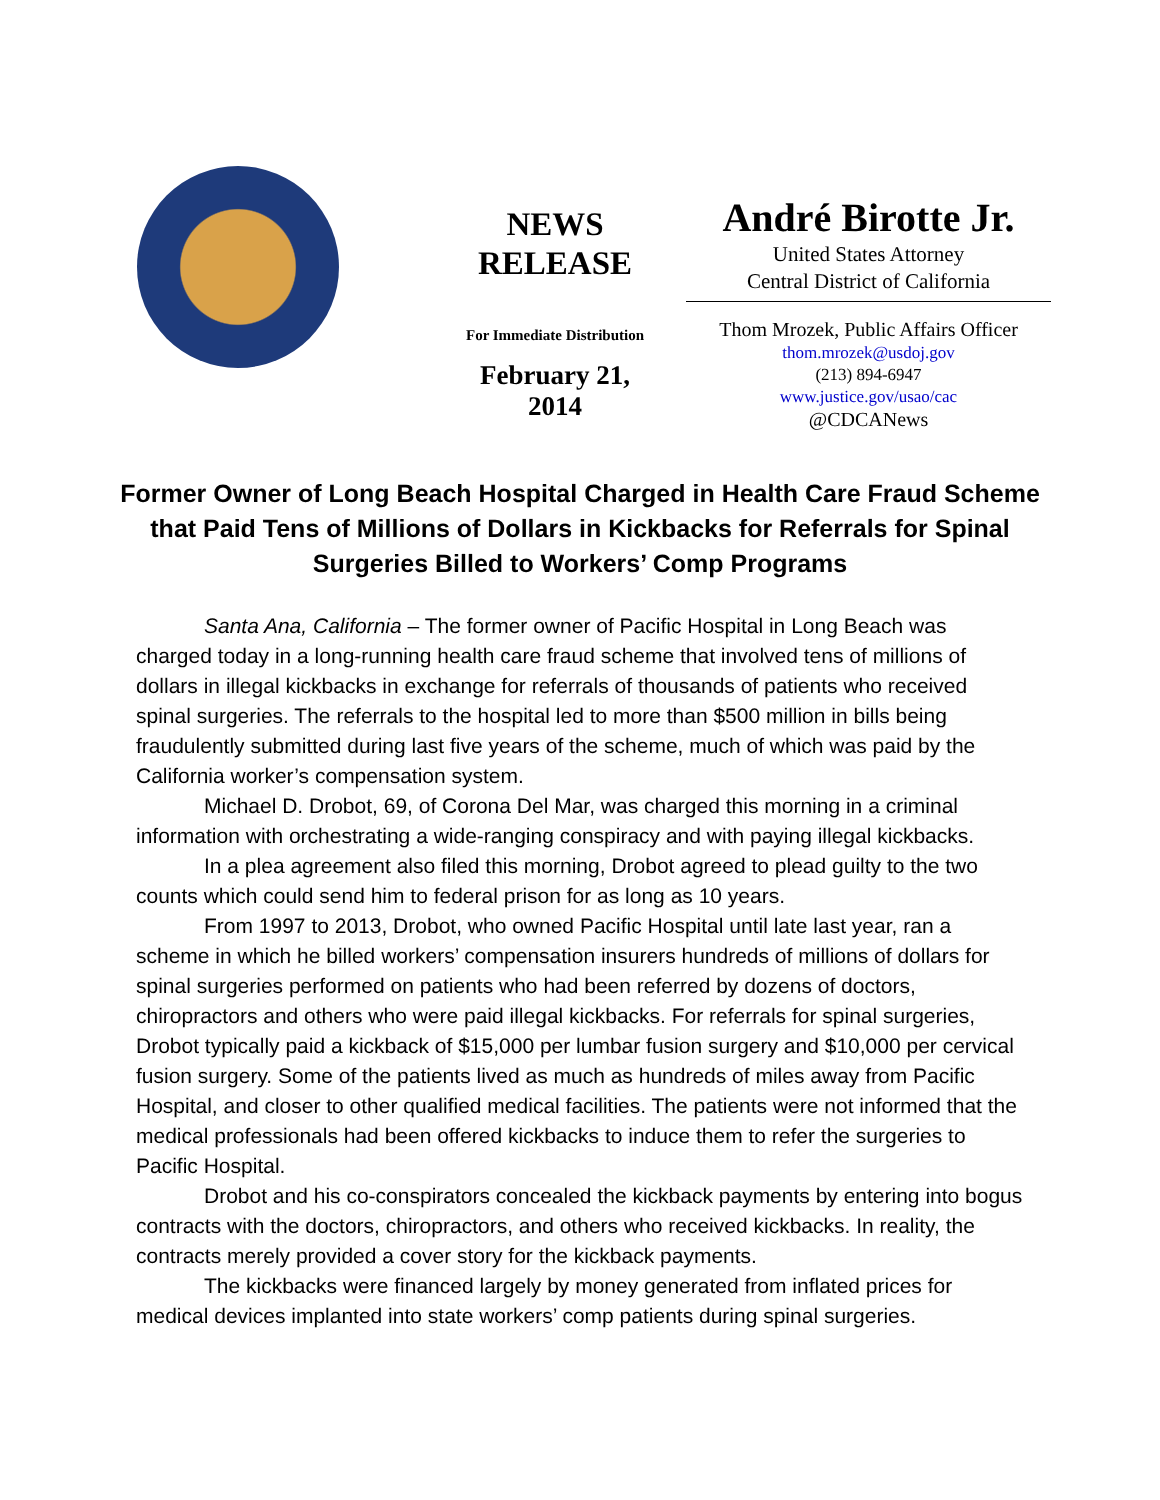NEWS
RELEASE
For Immediate Distribution
February 21, 2014
André Birotte Jr.
United States Attorney
Central District of California
Thom Mrozek, Public Affairs Officer
thom.mrozek@usdoj.gov
(213) 894-6947
www.justice.gov/usao/cac
@CDCANews
Former Owner of Long Beach Hospital Charged in Health Care Fraud Scheme that Paid Tens of Millions of Dollars in Kickbacks for Referrals for Spinal Surgeries Billed to Workers’ Comp Programs
Santa Ana, California – The former owner of Pacific Hospital in Long Beach was charged today in a long-running health care fraud scheme that involved tens of millions of dollars in illegal kickbacks in exchange for referrals of thousands of patients who received spinal surgeries. The referrals to the hospital led to more than $500 million in bills being fraudulently submitted during last five years of the scheme, much of which was paid by the California worker’s compensation system.
Michael D. Drobot, 69, of Corona Del Mar, was charged this morning in a criminal information with orchestrating a wide-ranging conspiracy and with paying illegal kickbacks.
In a plea agreement also filed this morning, Drobot agreed to plead guilty to the two counts which could send him to federal prison for as long as 10 years.
From 1997 to 2013, Drobot, who owned Pacific Hospital until late last year, ran a scheme in which he billed workers’ compensation insurers hundreds of millions of dollars for spinal surgeries performed on patients who had been referred by dozens of doctors, chiropractors and others who were paid illegal kickbacks. For referrals for spinal surgeries, Drobot typically paid a kickback of $15,000 per lumbar fusion surgery and $10,000 per cervical fusion surgery. Some of the patients lived as much as hundreds of miles away from Pacific Hospital, and closer to other qualified medical facilities. The patients were not informed that the medical professionals had been offered kickbacks to induce them to refer the surgeries to Pacific Hospital.
Drobot and his co-conspirators concealed the kickback payments by entering into bogus contracts with the doctors, chiropractors, and others who received kickbacks. In reality, the contracts merely provided a cover story for the kickback payments.
The kickbacks were financed largely by money generated from inflated prices for medical devices implanted into state workers’ comp patients during spinal surgeries.